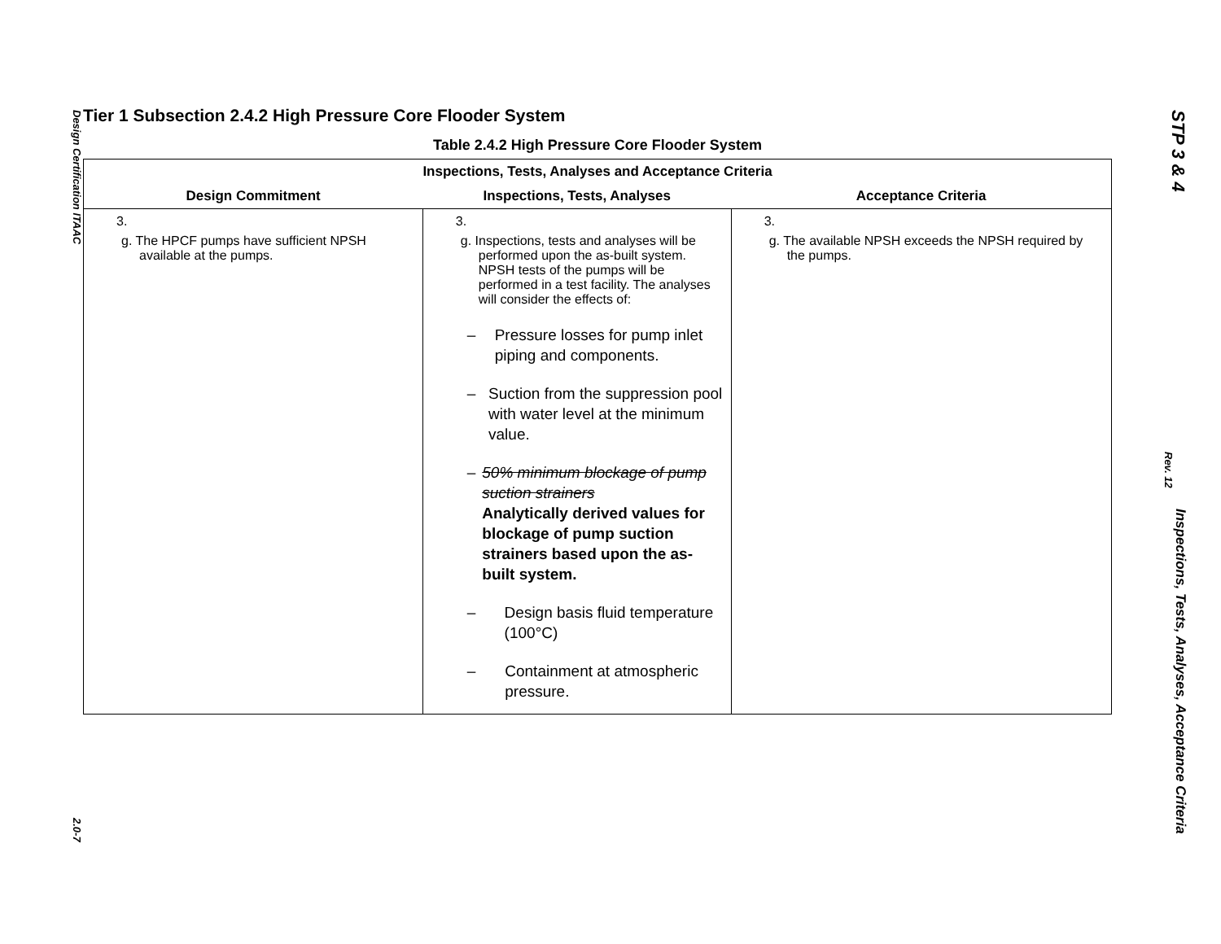Design Certification ITAAC 2.0-7
STP 3 & 4 Inspections, Tests, Analyses, Acceptance Criteria
Rev. 12
Tier 1 Subsection 2.4.2 High Pressure Core Flooder System
Table 2.4.2 High Pressure Core Flooder System
| Inspections, Tests, Analyses and Acceptance Criteria | | |
| --- | --- | --- |
| Design Commitment | Inspections, Tests, Analyses | Acceptance Criteria |
| 3. g. The HPCF pumps have sufficient NPSH available at the pumps. | 3. g. Inspections, tests and analyses will be performed upon the as-built system. NPSH tests of the pumps will be performed in a test facility. The analyses will consider the effects of: – Pressure losses for pump inlet piping and components. – Suction from the suppression pool with water level at the minimum value. – 50% minimum blockage of pump suction strainers Analytically derived values for blockage of pump suction strainers based upon the as-built system. – Design basis fluid temperature (100°C) – Containment at atmospheric pressure. | 3. g. The available NPSH exceeds the NPSH required by the pumps. |